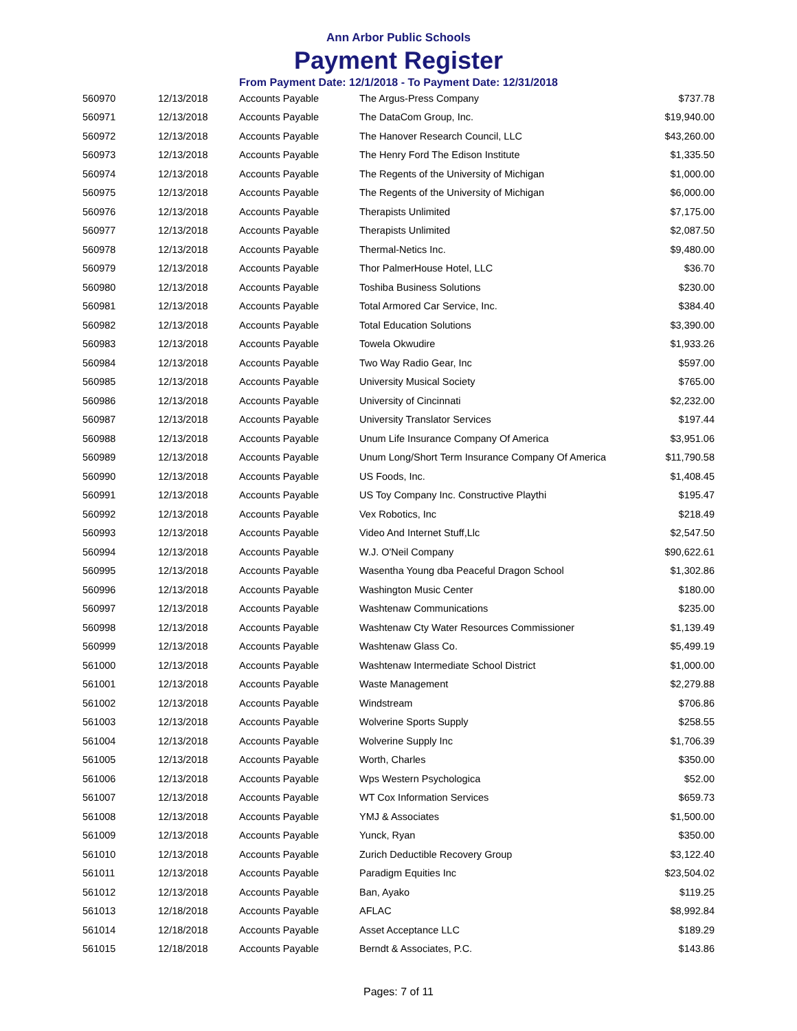Ann Arbor Public Schools
Payment Register
From Payment Date: 12/1/2018 - To Payment Date: 12/31/2018
| 560970 | 12/13/2018 | Accounts Payable | The Argus-Press Company | $737.78 |
| 560971 | 12/13/2018 | Accounts Payable | The DataCom Group, Inc. | $19,940.00 |
| 560972 | 12/13/2018 | Accounts Payable | The Hanover Research Council, LLC | $43,260.00 |
| 560973 | 12/13/2018 | Accounts Payable | The Henry Ford The Edison Institute | $1,335.50 |
| 560974 | 12/13/2018 | Accounts Payable | The Regents of the University of Michigan | $1,000.00 |
| 560975 | 12/13/2018 | Accounts Payable | The Regents of the University of Michigan | $6,000.00 |
| 560976 | 12/13/2018 | Accounts Payable | Therapists Unlimited | $7,175.00 |
| 560977 | 12/13/2018 | Accounts Payable | Therapists Unlimited | $2,087.50 |
| 560978 | 12/13/2018 | Accounts Payable | Thermal-Netics Inc. | $9,480.00 |
| 560979 | 12/13/2018 | Accounts Payable | Thor PalmerHouse Hotel, LLC | $36.70 |
| 560980 | 12/13/2018 | Accounts Payable | Toshiba Business Solutions | $230.00 |
| 560981 | 12/13/2018 | Accounts Payable | Total Armored Car Service, Inc. | $384.40 |
| 560982 | 12/13/2018 | Accounts Payable | Total Education Solutions | $3,390.00 |
| 560983 | 12/13/2018 | Accounts Payable | Towela Okwudire | $1,933.26 |
| 560984 | 12/13/2018 | Accounts Payable | Two Way Radio Gear, Inc | $597.00 |
| 560985 | 12/13/2018 | Accounts Payable | University Musical Society | $765.00 |
| 560986 | 12/13/2018 | Accounts Payable | University of Cincinnati | $2,232.00 |
| 560987 | 12/13/2018 | Accounts Payable | University Translator Services | $197.44 |
| 560988 | 12/13/2018 | Accounts Payable | Unum Life Insurance Company Of America | $3,951.06 |
| 560989 | 12/13/2018 | Accounts Payable | Unum Long/Short Term Insurance Company Of America | $11,790.58 |
| 560990 | 12/13/2018 | Accounts Payable | US Foods, Inc. | $1,408.45 |
| 560991 | 12/13/2018 | Accounts Payable | US Toy Company Inc. Constructive Playthi | $195.47 |
| 560992 | 12/13/2018 | Accounts Payable | Vex Robotics, Inc | $218.49 |
| 560993 | 12/13/2018 | Accounts Payable | Video And Internet Stuff,Llc | $2,547.50 |
| 560994 | 12/13/2018 | Accounts Payable | W.J. O'Neil Company | $90,622.61 |
| 560995 | 12/13/2018 | Accounts Payable | Wasentha Young dba Peaceful Dragon School | $1,302.86 |
| 560996 | 12/13/2018 | Accounts Payable | Washington Music Center | $180.00 |
| 560997 | 12/13/2018 | Accounts Payable | Washtenaw Communications | $235.00 |
| 560998 | 12/13/2018 | Accounts Payable | Washtenaw Cty Water Resources Commissioner | $1,139.49 |
| 560999 | 12/13/2018 | Accounts Payable | Washtenaw Glass Co. | $5,499.19 |
| 561000 | 12/13/2018 | Accounts Payable | Washtenaw Intermediate School District | $1,000.00 |
| 561001 | 12/13/2018 | Accounts Payable | Waste Management | $2,279.88 |
| 561002 | 12/13/2018 | Accounts Payable | Windstream | $706.86 |
| 561003 | 12/13/2018 | Accounts Payable | Wolverine Sports Supply | $258.55 |
| 561004 | 12/13/2018 | Accounts Payable | Wolverine Supply Inc | $1,706.39 |
| 561005 | 12/13/2018 | Accounts Payable | Worth, Charles | $350.00 |
| 561006 | 12/13/2018 | Accounts Payable | Wps Western Psychologica | $52.00 |
| 561007 | 12/13/2018 | Accounts Payable | WT Cox Information Services | $659.73 |
| 561008 | 12/13/2018 | Accounts Payable | YMJ & Associates | $1,500.00 |
| 561009 | 12/13/2018 | Accounts Payable | Yunck, Ryan | $350.00 |
| 561010 | 12/13/2018 | Accounts Payable | Zurich Deductible Recovery Group | $3,122.40 |
| 561011 | 12/13/2018 | Accounts Payable | Paradigm Equities Inc | $23,504.02 |
| 561012 | 12/13/2018 | Accounts Payable | Ban, Ayako | $119.25 |
| 561013 | 12/18/2018 | Accounts Payable | AFLAC | $8,992.84 |
| 561014 | 12/18/2018 | Accounts Payable | Asset Acceptance LLC | $189.29 |
| 561015 | 12/18/2018 | Accounts Payable | Berndt & Associates, P.C. | $143.86 |
Pages: 7 of 11